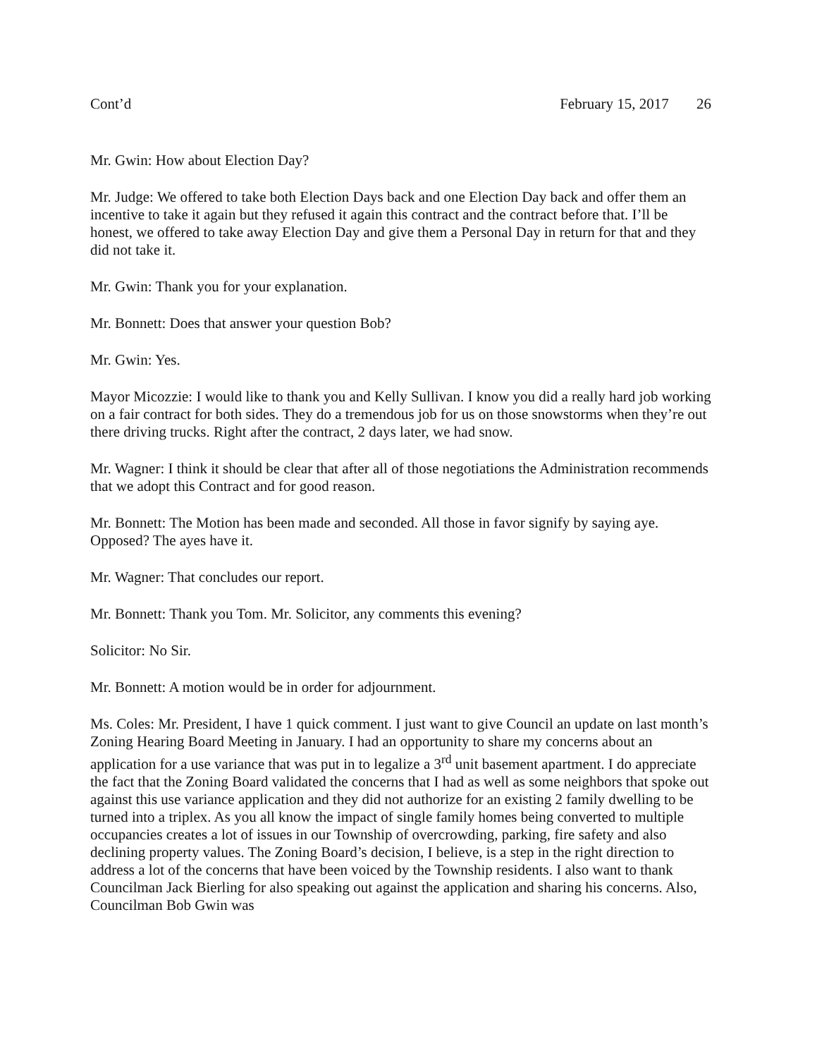Cont’d February 15, 2017 26
Mr. Gwin: How about Election Day?
Mr. Judge: We offered to take both Election Days back and one Election Day back and offer them an incentive to take it again but they refused it again this contract and the contract before that. I’ll be honest, we offered to take away Election Day and give them a Personal Day in return for that and they did not take it.
Mr. Gwin: Thank you for your explanation.
Mr. Bonnett: Does that answer your question Bob?
Mr. Gwin: Yes.
Mayor Micozzie: I would like to thank you and Kelly Sullivan. I know you did a really hard job working on a fair contract for both sides. They do a tremendous job for us on those snowstorms when they’re out there driving trucks. Right after the contract, 2 days later, we had snow.
Mr. Wagner: I think it should be clear that after all of those negotiations the Administration recommends that we adopt this Contract and for good reason.
Mr. Bonnett: The Motion has been made and seconded. All those in favor signify by saying aye. Opposed? The ayes have it.
Mr. Wagner: That concludes our report.
Mr. Bonnett: Thank you Tom. Mr. Solicitor, any comments this evening?
Solicitor: No Sir.
Mr. Bonnett: A motion would be in order for adjournment.
Ms. Coles: Mr. President, I have 1 quick comment. I just want to give Council an update on last month’s Zoning Hearing Board Meeting in January. I had an opportunity to share my concerns about an application for a use variance that was put in to legalize a 3<sup>rd</sup> unit basement apartment. I do appreciate the fact that the Zoning Board validated the concerns that I had as well as some neighbors that spoke out against this use variance application and they did not authorize for an existing 2 family dwelling to be turned into a triplex. As you all know the impact of single family homes being converted to multiple occupancies creates a lot of issues in our Township of overcrowding, parking, fire safety and also declining property values. The Zoning Board’s decision, I believe, is a step in the right direction to address a lot of the concerns that have been voiced by the Township residents. I also want to thank Councilman Jack Bierling for also speaking out against the application and sharing his concerns. Also, Councilman Bob Gwin was